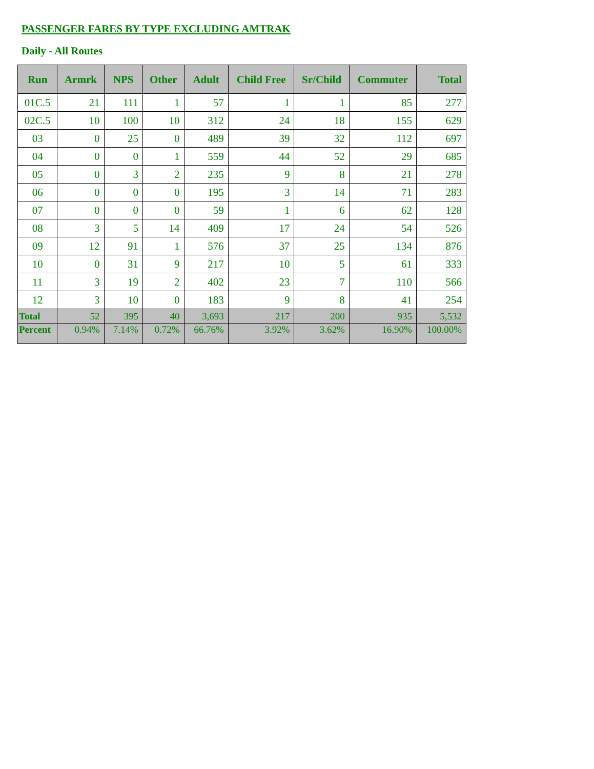PASSENGER FARES BY TYPE EXCLUDING AMTRAK
Daily - All Routes
| Run | Armrk | NPS | Other | Adult | Child Free | Sr/Child | Commuter | Total |
| --- | --- | --- | --- | --- | --- | --- | --- | --- |
| 01C.5 | 21 | 111 | 1 | 57 | 1 | 1 | 85 | 277 |
| 02C.5 | 10 | 100 | 10 | 312 | 24 | 18 | 155 | 629 |
| 03 | 0 | 25 | 0 | 489 | 39 | 32 | 112 | 697 |
| 04 | 0 | 0 | 1 | 559 | 44 | 52 | 29 | 685 |
| 05 | 0 | 3 | 2 | 235 | 9 | 8 | 21 | 278 |
| 06 | 0 | 0 | 0 | 195 | 3 | 14 | 71 | 283 |
| 07 | 0 | 0 | 0 | 59 | 1 | 6 | 62 | 128 |
| 08 | 3 | 5 | 14 | 409 | 17 | 24 | 54 | 526 |
| 09 | 12 | 91 | 1 | 576 | 37 | 25 | 134 | 876 |
| 10 | 0 | 31 | 9 | 217 | 10 | 5 | 61 | 333 |
| 11 | 3 | 19 | 2 | 402 | 23 | 7 | 110 | 566 |
| 12 | 3 | 10 | 0 | 183 | 9 | 8 | 41 | 254 |
| Total | 52 | 395 | 40 | 3,693 | 217 | 200 | 935 | 5,532 |
| Percent | 0.94% | 7.14% | 0.72% | 66.76% | 3.92% | 3.62% | 16.90% | 100.00% |